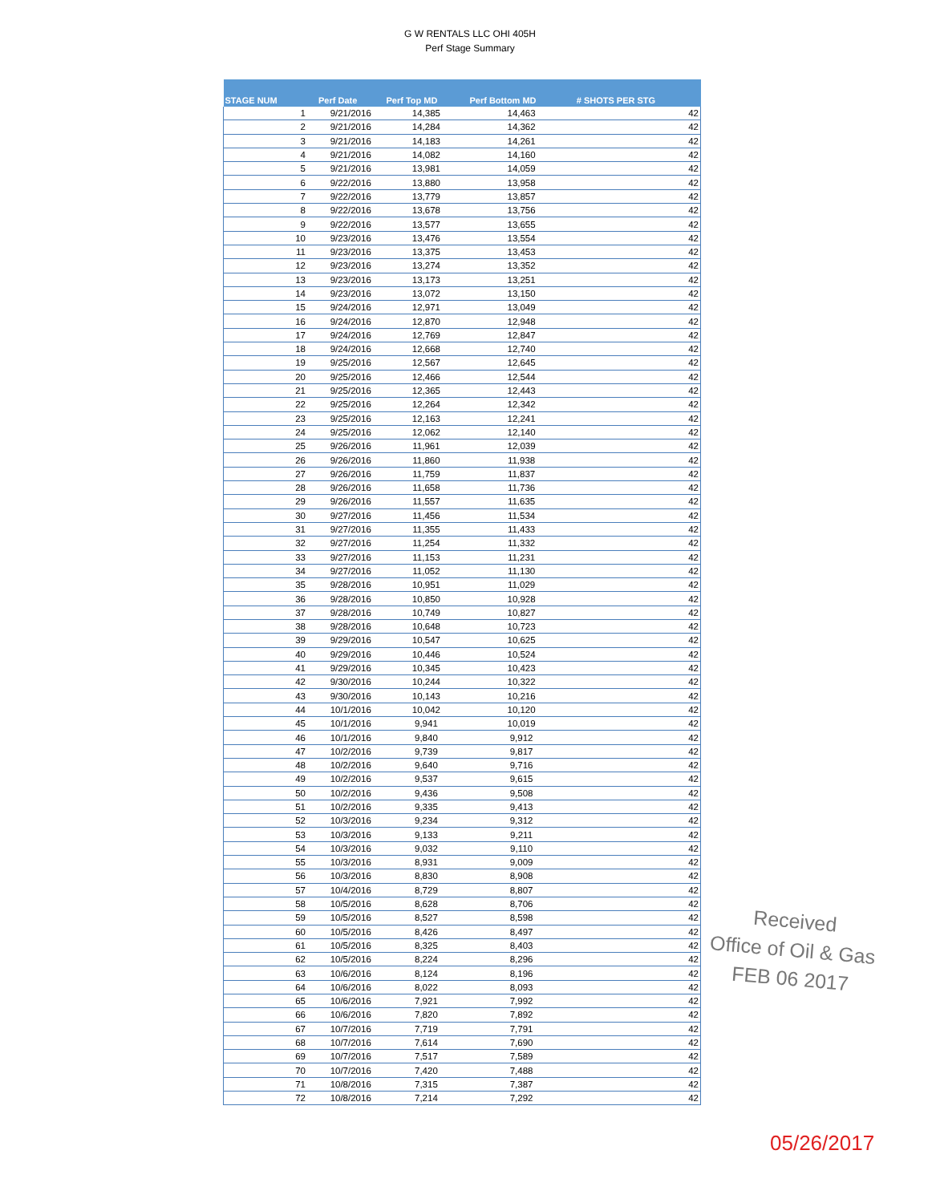G W RENTALS LLC OHI 405H
Perf Stage Summary
| STAGE NUM | Perf Date | Perf Top MD | Perf Bottom MD | # SHOTS PER STG |
| --- | --- | --- | --- | --- |
| 1 | 9/21/2016 | 14,385 | 14,463 | 42 |
| 2 | 9/21/2016 | 14,284 | 14,362 | 42 |
| 3 | 9/21/2016 | 14,183 | 14,261 | 42 |
| 4 | 9/21/2016 | 14,082 | 14,160 | 42 |
| 5 | 9/21/2016 | 13,981 | 14,059 | 42 |
| 6 | 9/22/2016 | 13,880 | 13,958 | 42 |
| 7 | 9/22/2016 | 13,779 | 13,857 | 42 |
| 8 | 9/22/2016 | 13,678 | 13,756 | 42 |
| 9 | 9/22/2016 | 13,577 | 13,655 | 42 |
| 10 | 9/23/2016 | 13,476 | 13,554 | 42 |
| 11 | 9/23/2016 | 13,375 | 13,453 | 42 |
| 12 | 9/23/2016 | 13,274 | 13,352 | 42 |
| 13 | 9/23/2016 | 13,173 | 13,251 | 42 |
| 14 | 9/23/2016 | 13,072 | 13,150 | 42 |
| 15 | 9/24/2016 | 12,971 | 13,049 | 42 |
| 16 | 9/24/2016 | 12,870 | 12,948 | 42 |
| 17 | 9/24/2016 | 12,769 | 12,847 | 42 |
| 18 | 9/24/2016 | 12,668 | 12,740 | 42 |
| 19 | 9/25/2016 | 12,567 | 12,645 | 42 |
| 20 | 9/25/2016 | 12,466 | 12,544 | 42 |
| 21 | 9/25/2016 | 12,365 | 12,443 | 42 |
| 22 | 9/25/2016 | 12,264 | 12,342 | 42 |
| 23 | 9/25/2016 | 12,163 | 12,241 | 42 |
| 24 | 9/25/2016 | 12,062 | 12,140 | 42 |
| 25 | 9/26/2016 | 11,961 | 12,039 | 42 |
| 26 | 9/26/2016 | 11,860 | 11,938 | 42 |
| 27 | 9/26/2016 | 11,759 | 11,837 | 42 |
| 28 | 9/26/2016 | 11,658 | 11,736 | 42 |
| 29 | 9/26/2016 | 11,557 | 11,635 | 42 |
| 30 | 9/27/2016 | 11,456 | 11,534 | 42 |
| 31 | 9/27/2016 | 11,355 | 11,433 | 42 |
| 32 | 9/27/2016 | 11,254 | 11,332 | 42 |
| 33 | 9/27/2016 | 11,153 | 11,231 | 42 |
| 34 | 9/27/2016 | 11,052 | 11,130 | 42 |
| 35 | 9/28/2016 | 10,951 | 11,029 | 42 |
| 36 | 9/28/2016 | 10,850 | 10,928 | 42 |
| 37 | 9/28/2016 | 10,749 | 10,827 | 42 |
| 38 | 9/28/2016 | 10,648 | 10,723 | 42 |
| 39 | 9/29/2016 | 10,547 | 10,625 | 42 |
| 40 | 9/29/2016 | 10,446 | 10,524 | 42 |
| 41 | 9/29/2016 | 10,345 | 10,423 | 42 |
| 42 | 9/30/2016 | 10,244 | 10,322 | 42 |
| 43 | 9/30/2016 | 10,143 | 10,216 | 42 |
| 44 | 10/1/2016 | 10,042 | 10,120 | 42 |
| 45 | 10/1/2016 | 9,941 | 10,019 | 42 |
| 46 | 10/1/2016 | 9,840 | 9,912 | 42 |
| 47 | 10/2/2016 | 9,739 | 9,817 | 42 |
| 48 | 10/2/2016 | 9,640 | 9,716 | 42 |
| 49 | 10/2/2016 | 9,537 | 9,615 | 42 |
| 50 | 10/2/2016 | 9,436 | 9,508 | 42 |
| 51 | 10/2/2016 | 9,335 | 9,413 | 42 |
| 52 | 10/3/2016 | 9,234 | 9,312 | 42 |
| 53 | 10/3/2016 | 9,133 | 9,211 | 42 |
| 54 | 10/3/2016 | 9,032 | 9,110 | 42 |
| 55 | 10/3/2016 | 8,931 | 9,009 | 42 |
| 56 | 10/3/2016 | 8,830 | 8,908 | 42 |
| 57 | 10/4/2016 | 8,729 | 8,807 | 42 |
| 58 | 10/5/2016 | 8,628 | 8,706 | 42 |
| 59 | 10/5/2016 | 8,527 | 8,598 | 42 |
| 60 | 10/5/2016 | 8,426 | 8,497 | 42 |
| 61 | 10/5/2016 | 8,325 | 8,403 | 42 |
| 62 | 10/5/2016 | 8,224 | 8,296 | 42 |
| 63 | 10/6/2016 | 8,124 | 8,196 | 42 |
| 64 | 10/6/2016 | 8,022 | 8,093 | 42 |
| 65 | 10/6/2016 | 7,921 | 7,992 | 42 |
| 66 | 10/6/2016 | 7,820 | 7,892 | 42 |
| 67 | 10/7/2016 | 7,719 | 7,791 | 42 |
| 68 | 10/7/2016 | 7,614 | 7,690 | 42 |
| 69 | 10/7/2016 | 7,517 | 7,589 | 42 |
| 70 | 10/7/2016 | 7,420 | 7,488 | 42 |
| 71 | 10/8/2016 | 7,315 | 7,387 | 42 |
| 72 | 10/8/2016 | 7,214 | 7,292 | 42 |
Received
Office of Oil & Gas
FEB 06 2017
05/26/2017